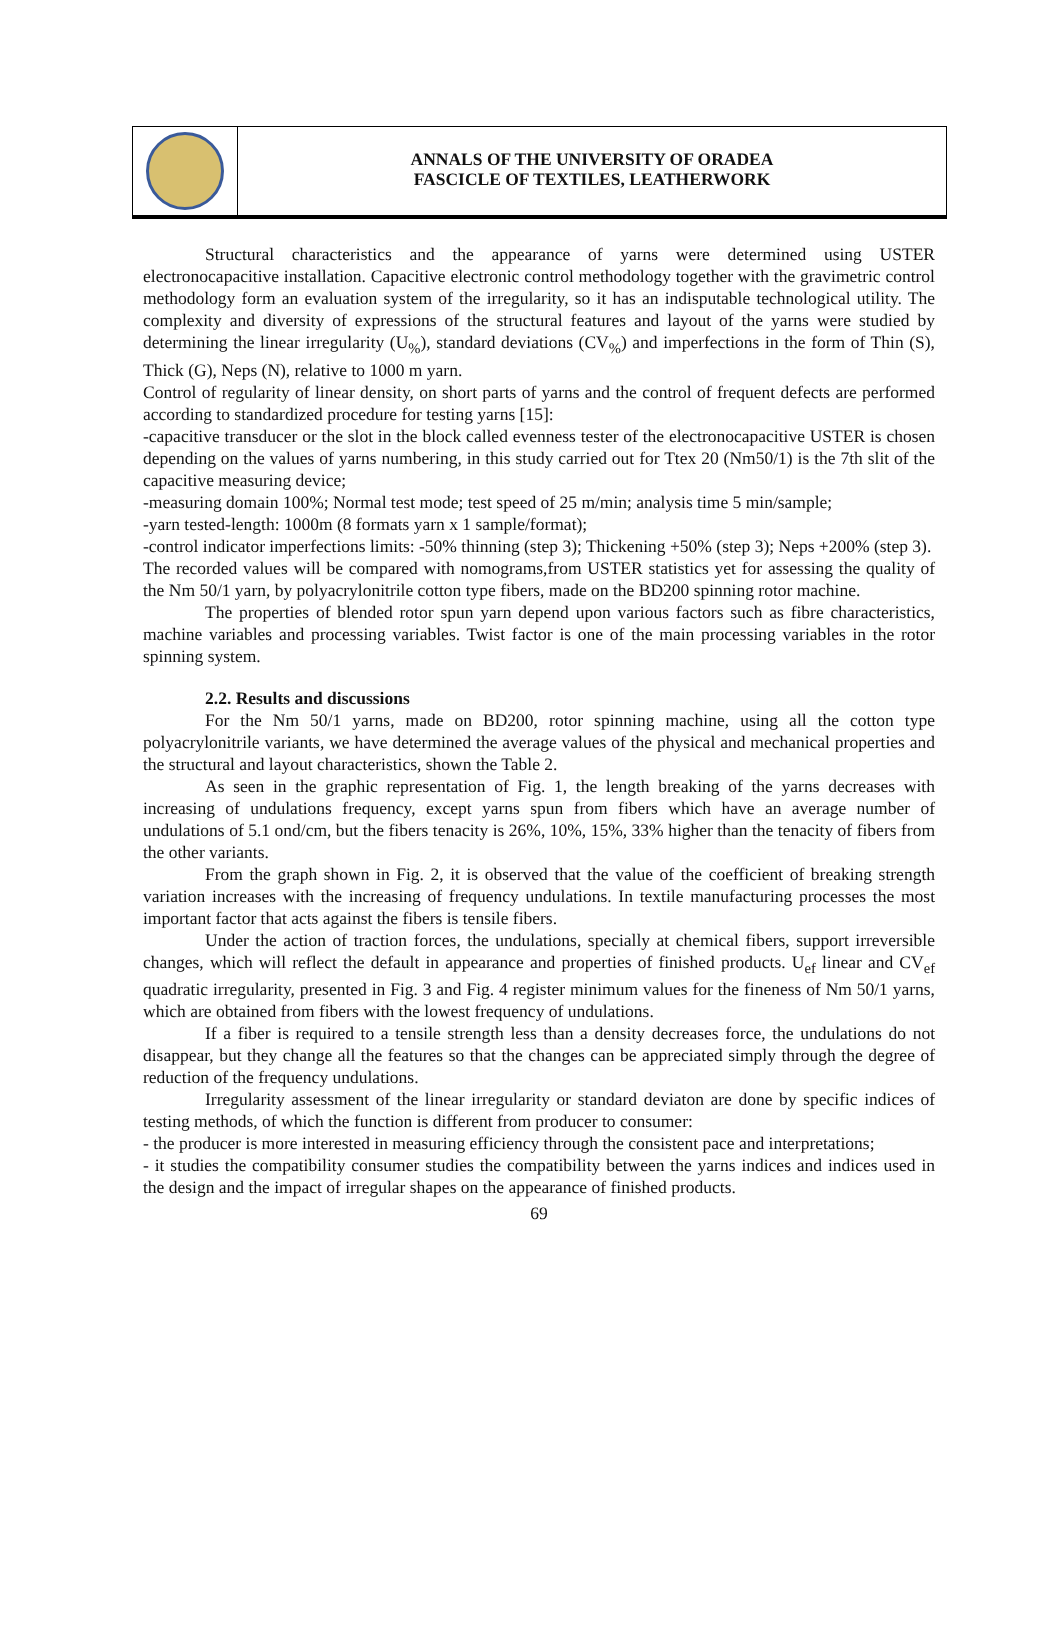ANNALS OF THE UNIVERSITY OF ORADEA
FASCICLE OF TEXTILES, LEATHERWORK
Structural characteristics and the appearance of yarns were determined using USTER electronocapacitive installation. Capacitive electronic control methodology together with the gravimetric control methodology form an evaluation system of the irregularity, so it has an indisputable technological utility. The complexity and diversity of expressions of the structural features and layout of the yarns were studied by determining the linear irregularity (U<sub>%</sub>), standard deviations (CV<sub>%</sub>) and imperfections in the form of Thin (S), Thick (G), Neps (N), relative to 1000 m yarn.
Control of regularity of linear density, on short parts of yarns and the control of frequent defects are performed according to standardized procedure for testing yarns [15]:
-capacitive transducer or the slot in the block called evenness tester of the electronocapacitive USTER is chosen depending on the values of yarns numbering, in this study carried out for Ttex 20 (Nm50/1) is the 7th slit of the capacitive measuring device;
-measuring domain 100%; Normal test mode; test speed of 25 m/min; analysis time 5 min/sample;
-yarn tested-length: 1000m (8 formats yarn x 1 sample/format);
-control indicator imperfections limits: -50% thinning (step 3); Thickening +50% (step 3); Neps +200% (step 3).
The recorded values will be compared with nomograms,from USTER statistics yet for assessing the quality of the Nm 50/1 yarn, by polyacrylonitrile cotton type fibers, made on the BD200 spinning rotor machine.
The properties of blended rotor spun yarn depend upon various factors such as fibre characteristics, machine variables and processing variables. Twist factor is one of the main processing variables in the rotor spinning system.
2.2. Results and discussions
For the Nm 50/1 yarns, made on BD200, rotor spinning machine, using all the cotton type polyacrylonitrile variants, we have determined the average values of the physical and mechanical properties and the structural and layout characteristics, shown the Table 2.
As seen in the graphic representation of Fig. 1, the length breaking of the yarns decreases with increasing of undulations frequency, except yarns spun from fibers which have an average number of undulations of 5.1 ond/cm, but the fibers tenacity is 26%, 10%, 15%, 33% higher than the tenacity of fibers from the other variants.
From the graph shown in Fig. 2, it is observed that the value of the coefficient of breaking strength variation increases with the increasing of frequency undulations. In textile manufacturing processes the most important factor that acts against the fibers is tensile fibers.
Under the action of traction forces, the undulations, specially at chemical fibers, support irreversible changes, which will reflect the default in appearance and properties of finished products. U<sub>ef</sub> linear and CV<sub>ef</sub> quadratic irregularity, presented in Fig. 3 and Fig. 4 register minimum values for the fineness of Nm 50/1 yarns, which are obtained from fibers with the lowest frequency of undulations.
If a fiber is required to a tensile strength less than a density decreases force, the undulations do not disappear, but they change all the features so that the changes can be appreciated simply through the degree of reduction of the frequency undulations.
Irregularity assessment of the linear irregularity or standard deviaton are done by specific indices of testing methods, of which the function is different from producer to consumer:
- the producer is more interested in measuring efficiency through the consistent pace and interpretations;
- it studies the compatibility consumer studies the compatibility between the yarns indices and indices used in the design and the impact of irregular shapes on the appearance of finished products.
69